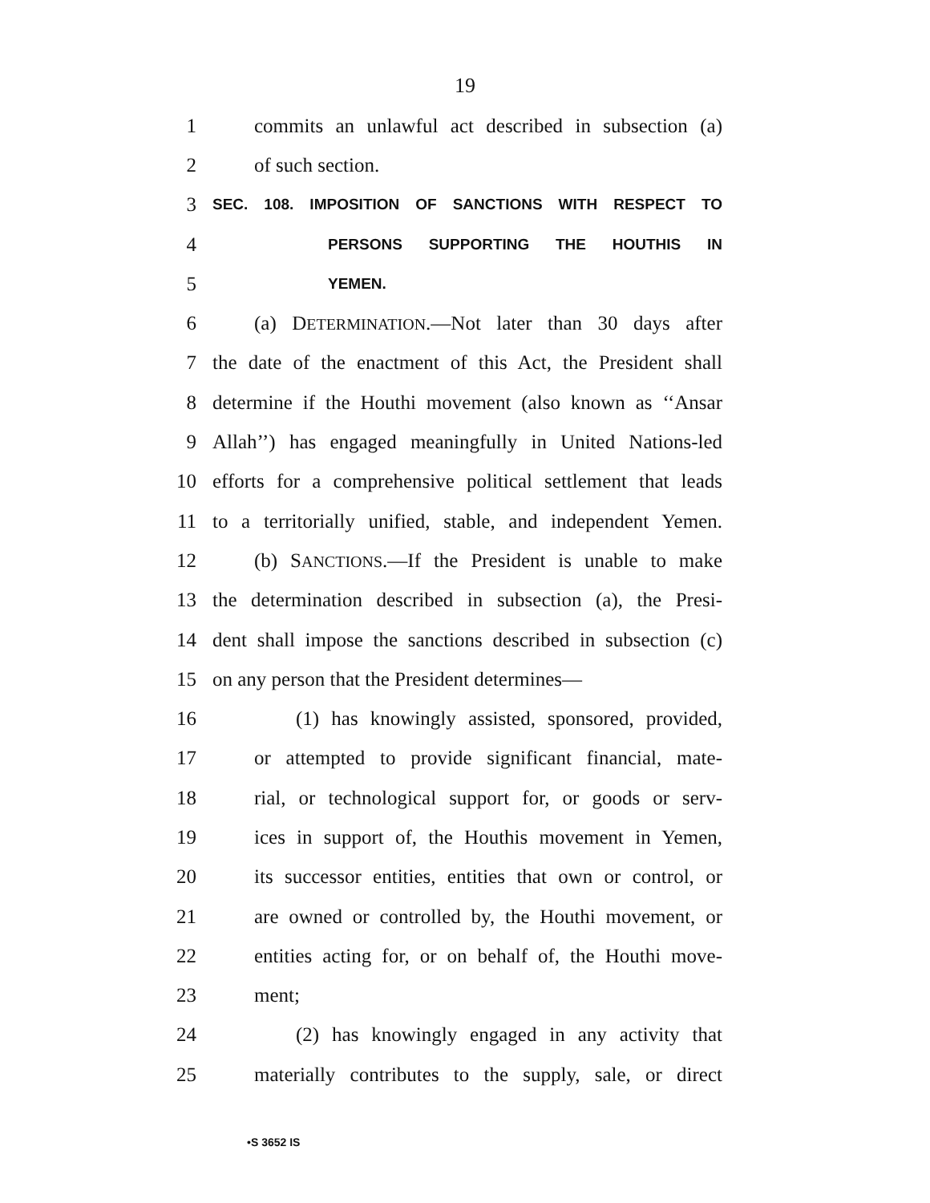19
1 commits an unlawful act described in subsection (a)
2 of such section.
3 SEC. 108. IMPOSITION OF SANCTIONS WITH RESPECT TO
4 PERSONS SUPPORTING THE HOUTHIS IN
5 YEMEN.
6 (a) DETERMINATION.—Not later than 30 days after
7 the date of the enactment of this Act, the President shall
8 determine if the Houthi movement (also known as ‘‘Ansar
9 Allah’’) has engaged meaningfully in United Nations-led
10 efforts for a comprehensive political settlement that leads
11 to a territorially unified, stable, and independent Yemen.
12 (b) SANCTIONS.—If the President is unable to make
13 the determination described in subsection (a), the Presi-
14 dent shall impose the sanctions described in subsection (c)
15 on any person that the President determines—
16 (1) has knowingly assisted, sponsored, provided,
17 or attempted to provide significant financial, mate-
18 rial, or technological support for, or goods or serv-
19 ices in support of, the Houthis movement in Yemen,
20 its successor entities, entities that own or control, or
21 are owned or controlled by, the Houthi movement, or
22 entities acting for, or on behalf of, the Houthi move-
23 ment;
24 (2) has knowingly engaged in any activity that
25 materially contributes to the supply, sale, or direct
•S 3652 IS